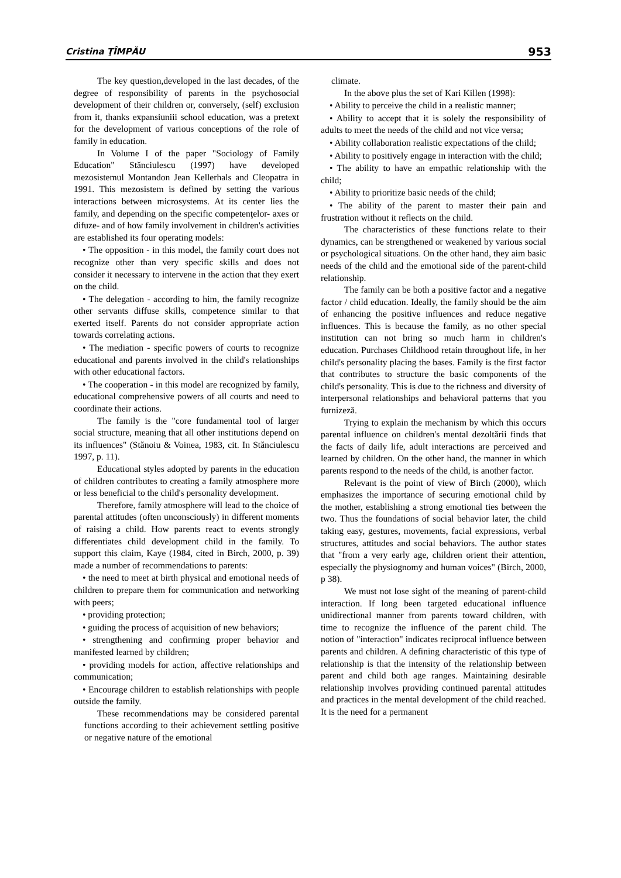Cristina ŢÎMPĂU 953
The key question,developed in the last decades, of the degree of responsibility of parents in the psychosocial development of their children or, conversely, (self) exclusion from it, thanks expansiuniii school education, was a pretext for the development of various conceptions of the role of family in education.
In Volume I of the paper "Sociology of Family Education" Stănciulescu (1997) have developed mezosistemul Montandon Jean Kellerhals and Cleopatra in 1991. This mezosistem is defined by setting the various interactions between microsystems. At its center lies the family, and depending on the specific competenţelor- axes or difuze- and of how family involvement in children's activities are established its four operating models:
• The opposition - in this model, the family court does not recognize other than very specific skills and does not consider it necessary to intervene in the action that they exert on the child.
• The delegation - according to him, the family recognize other servants diffuse skills, competence similar to that exerted itself. Parents do not consider appropriate action towards correlating actions.
• The mediation - specific powers of courts to recognize educational and parents involved in the child's relationships with other educational factors.
• The cooperation - in this model are recognized by family, educational comprehensive powers of all courts and need to coordinate their actions.
The family is the "core fundamental tool of larger social structure, meaning that all other institutions depend on its influences" (Stănoiu & Voinea, 1983, cit. In Stănciulescu 1997, p. 11).
Educational styles adopted by parents in the education of children contributes to creating a family atmosphere more or less beneficial to the child's personality development.
Therefore, family atmosphere will lead to the choice of parental attitudes (often unconsciously) in different moments of raising a child. How parents react to events strongly differentiates child development child in the family. To support this claim, Kaye (1984, cited in Birch, 2000, p. 39) made a number of recommendations to parents:
• the need to meet at birth physical and emotional needs of children to prepare them for communication and networking with peers;
• providing protection;
• guiding the process of acquisition of new behaviors;
• strengthening and confirming proper behavior and manifested learned by children;
• providing models for action, affective relationships and communication;
• Encourage children to establish relationships with people outside the family.
These recommendations may be considered parental functions according to their achievement settling positive or negative nature of the emotional
climate.
In the above plus the set of Kari Killen (1998):
• Ability to perceive the child in a realistic manner;
• Ability to accept that it is solely the responsibility of adults to meet the needs of the child and not vice versa;
• Ability collaboration realistic expectations of the child;
• Ability to positively engage in interaction with the child;
• The ability to have an empathic relationship with the child;
• Ability to prioritize basic needs of the child;
• The ability of the parent to master their pain and frustration without it reflects on the child.
The characteristics of these functions relate to their dynamics, can be strengthened or weakened by various social or psychological situations. On the other hand, they aim basic needs of the child and the emotional side of the parent-child relationship.
The family can be both a positive factor and a negative factor / child education. Ideally, the family should be the aim of enhancing the positive influences and reduce negative influences. This is because the family, as no other special institution can not bring so much harm in children's education. Purchases Childhood retain throughout life, in her child's personality placing the bases. Family is the first factor that contributes to structure the basic components of the child's personality. This is due to the richness and diversity of interpersonal relationships and behavioral patterns that you furnizeză.
Trying to explain the mechanism by which this occurs parental influence on children's mental dezoltării finds that the facts of daily life, adult interactions are perceived and learned by children. On the other hand, the manner in which parents respond to the needs of the child, is another factor.
Relevant is the point of view of Birch (2000), which emphasizes the importance of securing emotional child by the mother, establishing a strong emotional ties between the two. Thus the foundations of social behavior later, the child taking easy, gestures, movements, facial expressions, verbal structures, attitudes and social behaviors. The author states that "from a very early age, children orient their attention, especially the physiognomy and human voices" (Birch, 2000, p 38).
We must not lose sight of the meaning of parent-child interaction. If long been targeted educational influence unidirectional manner from parents toward children, with time to recognize the influence of the parent child. The notion of "interaction" indicates reciprocal influence between parents and children. A defining characteristic of this type of relationship is that the intensity of the relationship between parent and child both age ranges. Maintaining desirable relationship involves providing continued parental attitudes and practices in the mental development of the child reached. It is the need for a permanent